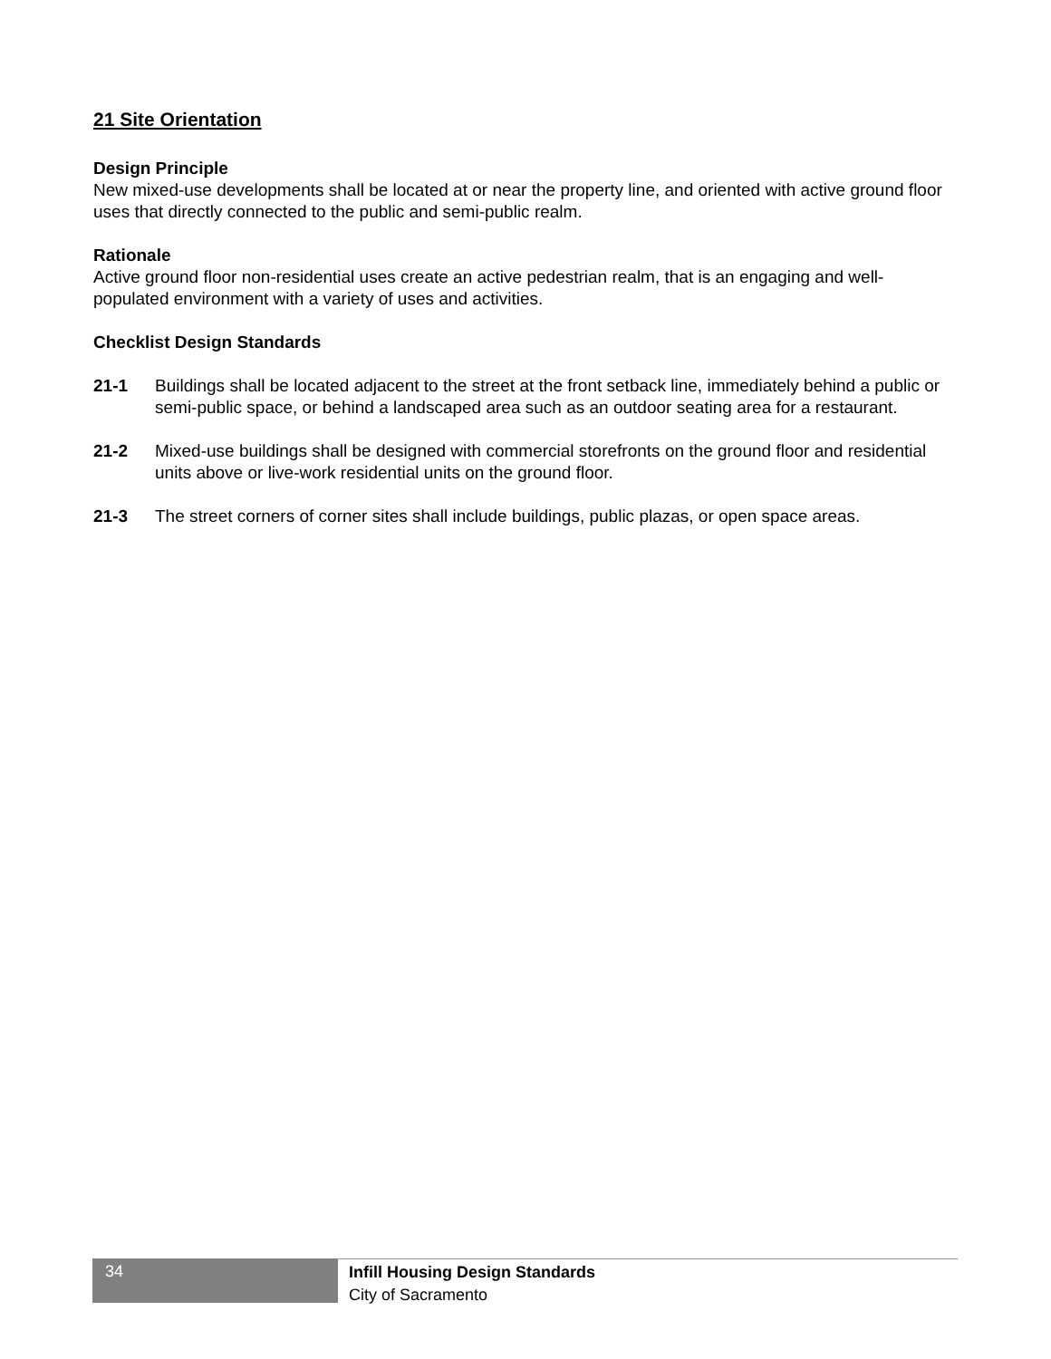21 Site Orientation
Design Principle
New mixed-use developments shall be located at or near the property line, and oriented with active ground floor uses that directly connected to the public and semi-public realm.
Rationale
Active ground floor non-residential uses create an active pedestrian realm, that is an engaging and well-populated environment with a variety of uses and activities.
Checklist Design Standards
21-1 Buildings shall be located adjacent to the street at the front setback line, immediately behind a public or semi-public space, or behind a landscaped area such as an outdoor seating area for a restaurant.
21-2 Mixed-use buildings shall be designed with commercial storefronts on the ground floor and residential units above or live-work residential units on the ground floor.
21-3 The street corners of corner sites shall include buildings, public plazas, or open space areas.
34
Infill Housing Design Standards
City of Sacramento